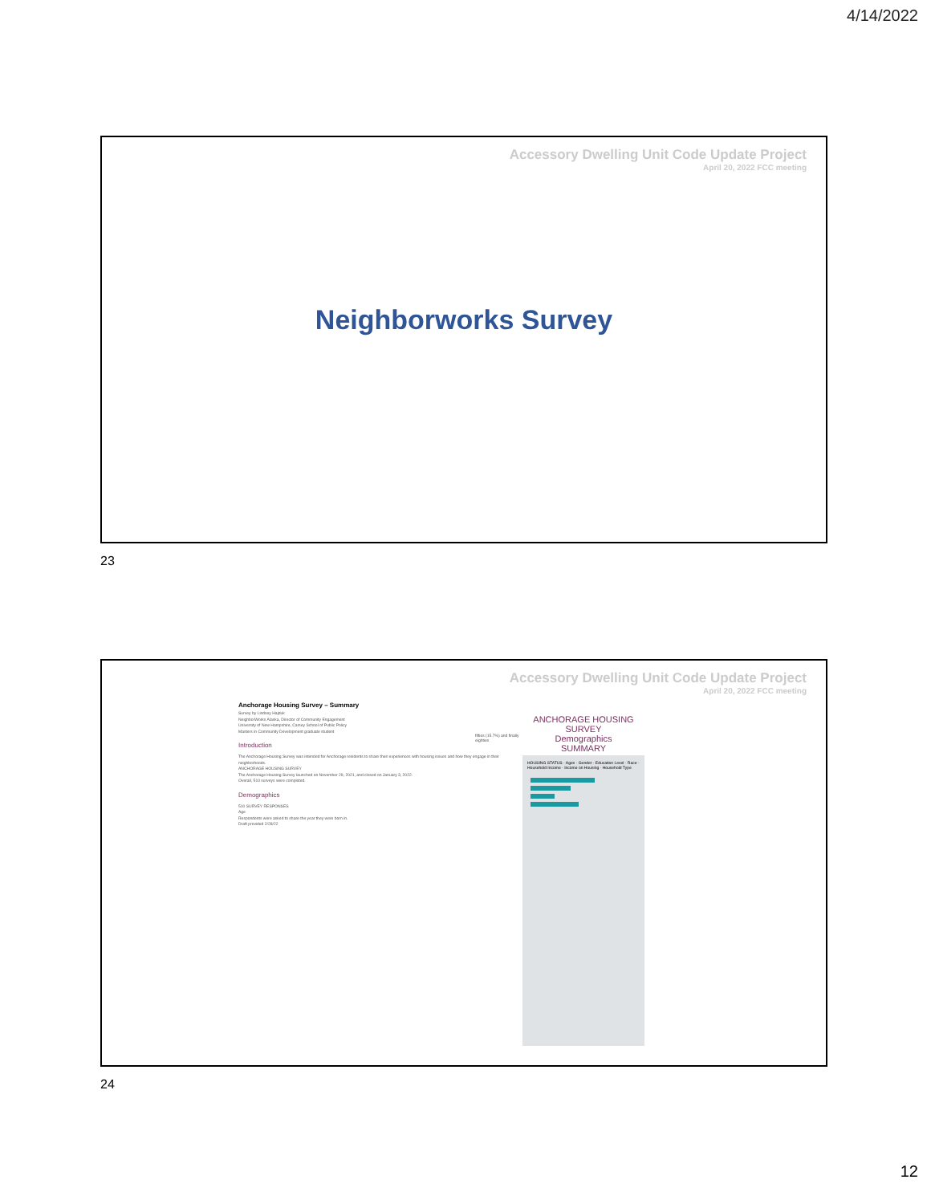4/14/2022
Accessory Dwelling Unit Code Update Project
April 20, 2022 FCC meeting
Neighborworks Survey
23
Accessory Dwelling Unit Code Update Project
April 20, 2022 FCC meeting
Anchorage Housing Survey – Summary
Survey by Lindsey Hajduk
NeighborWorks Alaska, Director of Community Engagement
University of New Hampshire, Carsey School of Public Policy
Masters in Community Development graduate student
Introduction
The Anchorage Housing Survey was intended for Anchorage residents to share their experiences with housing issues and how they engage in their neighborhoods.
ANCHORAGE HOUSING SURVEY
The Anchorage Housing Survey launched on November 29, 2021, and closed on January 3, 2022.
Overall, 510 surveys were completed.
Demographics
510 SURVEY RESPONSES
Age
Respondents were asked to share the year they were born in.
Draft provided 2/28/22
fifties (15.7%) and finally eighties
ANCHORAGE HOUSING SURVEY
Demographics
SUMMARY
HOUSING STATUS · Ages · Gender · Education Level · Race · Household Income · Income on Housing · Household Type
24
12